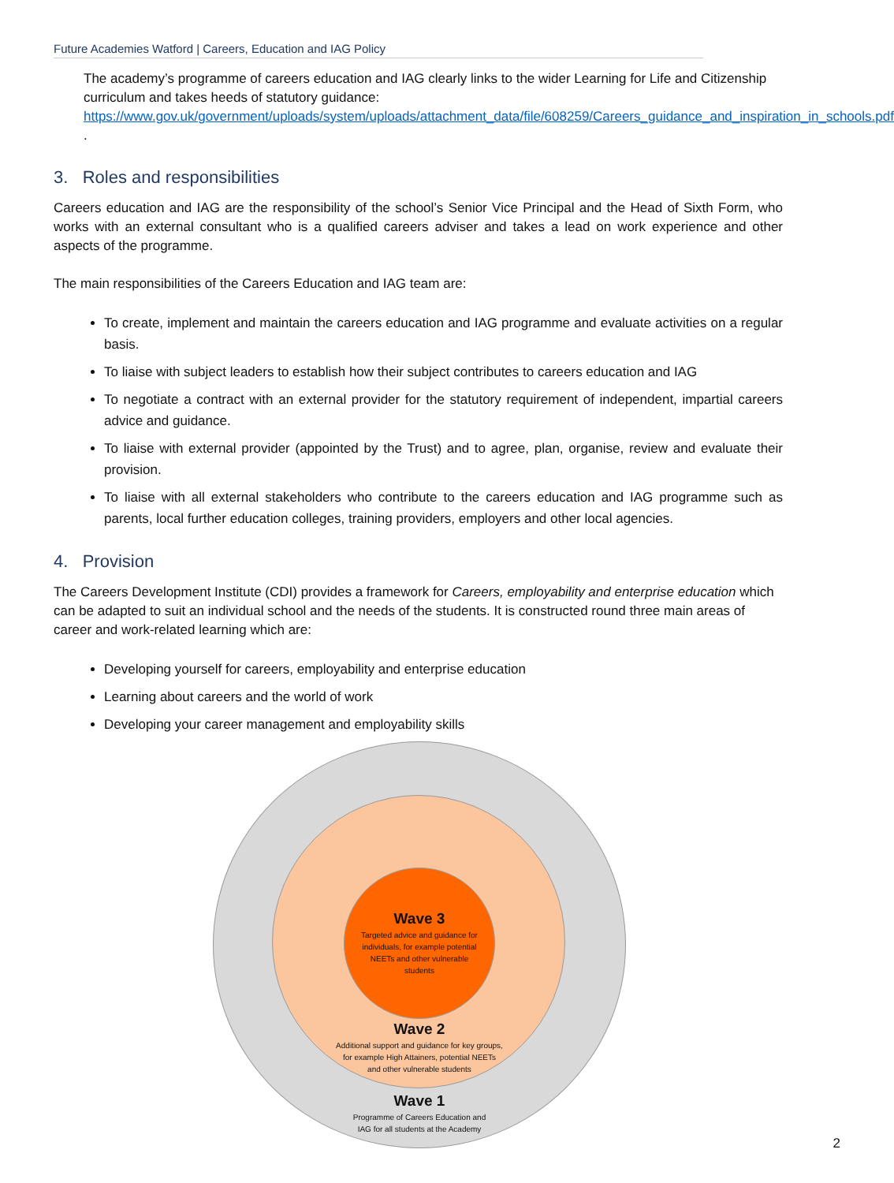Future Academies Watford | Careers, Education and IAG Policy
The academy’s programme of careers education and IAG clearly links to the wider Learning for Life and Citizenship curriculum and takes heeds of statutory guidance: https://www.gov.uk/government/uploads/system/uploads/attachment_data/file/608259/Careers_guidance_and_inspiration_in_schools.pdf .
3. Roles and responsibilities
Careers education and IAG are the responsibility of the school’s Senior Vice Principal and the Head of Sixth Form, who works with an external consultant who is a qualified careers adviser and takes a lead on work experience and other aspects of the programme.
The main responsibilities of the Careers Education and IAG team are:
To create, implement and maintain the careers education and IAG programme and evaluate activities on a regular basis.
To liaise with subject leaders to establish how their subject contributes to careers education and IAG
To negotiate a contract with an external provider for the statutory requirement of independent, impartial careers advice and guidance.
To liaise with external provider (appointed by the Trust) and to agree, plan, organise, review and evaluate their provision.
To liaise with all external stakeholders who contribute to the careers education and IAG programme such as parents, local further education colleges, training providers, employers and other local agencies.
4. Provision
The Careers Development Institute (CDI) provides a framework for Careers, employability and enterprise education which can be adapted to suit an individual school and the needs of the students. It is constructed round three main areas of career and work-related learning which are:
Developing yourself for careers, employability and enterprise education
Learning about careers and the world of work
Developing your career management and employability skills
Wave 3
Targeted advice and guidance for
individuals, for example potential
NEETs and other vulnerable
students
Wave 2
Additional support and guidance for key groups,
for example High Attainers, potential NEETs
and other vulnerable students
Wave 1
Programme of Careers Education and
IAG for all students at the Academy
2